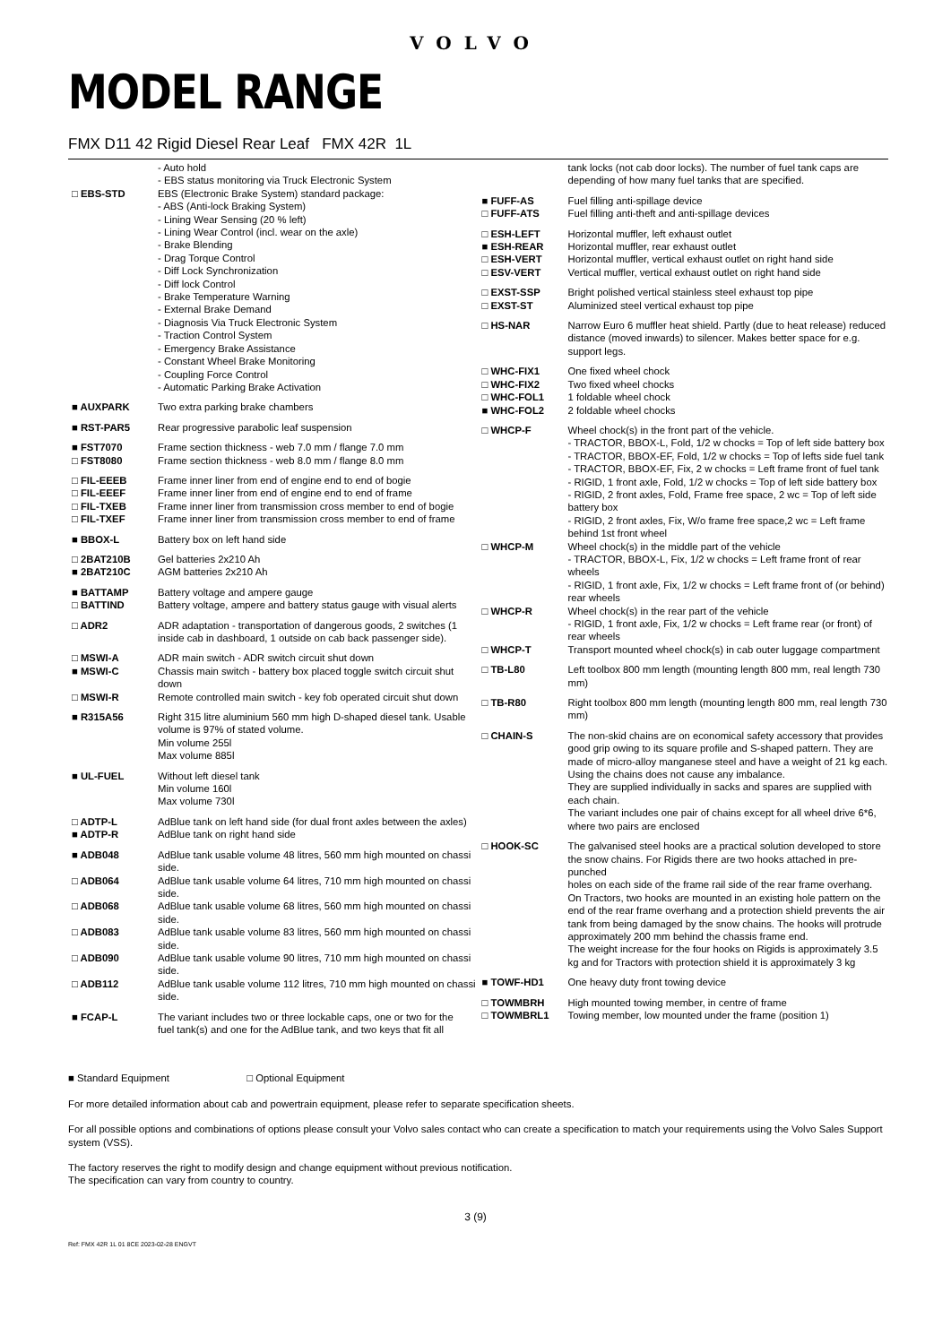VOLVO
MODEL RANGE
FMX D11 42 Rigid Diesel Rear Leaf FMX 42R 1L
| | - Auto hold - EBS status monitoring via Truck Electronic System |
| □ EBS-STD | EBS (Electronic Brake System) standard package: - ABS (Anti-lock Braking System) - Lining Wear Sensing (20 % left) - Lining Wear Control (incl. wear on the axle) - Brake Blending - Drag Torque Control - Diff Lock Synchronization - Diff lock Control - Brake Temperature Warning - External Brake Demand - Diagnosis Via Truck Electronic System - Traction Control System - Emergency Brake Assistance - Constant Wheel Brake Monitoring - Coupling Force Control - Automatic Parking Brake Activation |
| ■ AUXPARK | Two extra parking brake chambers |
| ■ RST-PAR5 | Rear progressive parabolic leaf suspension |
| ■ FST7070 | Frame section thickness - web 7.0 mm / flange 7.0 mm |
| □ FST8080 | Frame section thickness - web 8.0 mm / flange 8.0 mm |
| □ FIL-EEEB | Frame inner liner from end of engine end to end of bogie |
| □ FIL-EEEF | Frame inner liner from end of engine end to end of frame |
| □ FIL-TXEB | Frame inner liner from transmission cross member to end of bogie |
| □ FIL-TXEF | Frame inner liner from transmission cross member to end of frame |
| ■ BBOX-L | Battery box on left hand side |
| □ 2BAT210B | Gel batteries 2x210 Ah |
| ■ 2BAT210C | AGM batteries 2x210 Ah |
| ■ BATTAMP | Battery voltage and ampere gauge |
| □ BATTIND | Battery voltage, ampere and battery status gauge with visual alerts |
| □ ADR2 | ADR adaptation - transportation of dangerous goods, 2 switches (1 inside cab in dashboard, 1 outside on cab back passenger side). |
| □ MSWI-A | ADR main switch - ADR switch circuit shut down |
| ■ MSWI-C | Chassis main switch - battery box placed toggle switch circuit shut down |
| □ MSWI-R | Remote controlled main switch - key fob operated circuit shut down |
| ■ R315A56 | Right 315 litre aluminium 560 mm high D-shaped diesel tank. Usable volume is 97% of stated volume. Min volume 255l Max volume 885l |
| ■ UL-FUEL | Without left diesel tank Min volume 160l Max volume 730l |
| □ ADTP-L | AdBlue tank on left hand side (for dual front axles between the axles) |
| ■ ADTP-R | AdBlue tank on right hand side |
| ■ ADB048 | AdBlue tank usable volume 48 litres, 560 mm high mounted on chassi side. |
| □ ADB064 | AdBlue tank usable volume 64 litres, 710 mm high mounted on chassi side. |
| □ ADB068 | AdBlue tank usable volume 68 litres, 560 mm high mounted on chassi side. |
| □ ADB083 | AdBlue tank usable volume 83 litres, 560 mm high mounted on chassi side. |
| □ ADB090 | AdBlue tank usable volume 90 litres, 710 mm high mounted on chassi side. |
| □ ADB112 | AdBlue tank usable volume 112 litres, 710 mm high mounted on chassi side. |
| ■ FCAP-L | The variant includes two or three lockable caps, one or two for the fuel tank(s) and one for the AdBlue tank, and two keys that fit all |
| | tank locks (not cab door locks). The number of fuel tank caps are depending of how many fuel tanks that are specified. |
| ■ FUFF-AS | Fuel filling anti-spillage device |
| □ FUFF-ATS | Fuel filling anti-theft and anti-spillage devices |
| □ ESH-LEFT | Horizontal muffler, left exhaust outlet |
| ■ ESH-REAR | Horizontal muffler, rear exhaust outlet |
| □ ESH-VERT | Horizontal muffler, vertical exhaust outlet on right hand side |
| □ ESV-VERT | Vertical muffler, vertical exhaust outlet on right hand side |
| □ EXST-SSP | Bright polished vertical stainless steel exhaust top pipe |
| □ EXST-ST | Aluminized steel vertical exhaust top pipe |
| □ HS-NAR | Narrow Euro 6 muffler heat shield. Partly (due to heat release) reduced distance (moved inwards) to silencer. Makes better space for e.g. support legs. |
| □ WHC-FIX1 | One fixed wheel chock |
| □ WHC-FIX2 | Two fixed wheel chocks |
| □ WHC-FOL1 | 1 foldable wheel chock |
| ■ WHC-FOL2 | 2 foldable wheel chocks |
| □ WHCP-F | Wheel chock(s) in the front part of the vehicle. - TRACTOR, BBOX-L, Fold, 1/2 w chocks = Top of left side battery box - TRACTOR, BBOX-EF, Fold, 1/2 w chocks = Top of lefts side fuel tank - TRACTOR, BBOX-EF, Fix, 2 w chocks = Left frame front of fuel tank - RIGID, 1 front axle, Fold, 1/2 w chocks = Top of left side battery box - RIGID, 2 front axles, Fold, Frame free space, 2 wc = Top of left side battery box - RIGID, 2 front axles, Fix, W/o frame free space,2 wc = Left frame behind 1st front wheel |
| □ WHCP-M | Wheel chock(s) in the middle part of the vehicle - TRACTOR, BBOX-L, Fix, 1/2 w chocks = Left frame front of rear wheels - RIGID, 1 front axle, Fix, 1/2 w chocks = Left frame front of (or behind) rear wheels |
| □ WHCP-R | Wheel chock(s) in the rear part of the vehicle - RIGID, 1 front axle, Fix, 1/2 w chocks = Left frame rear (or front) of rear wheels |
| □ WHCP-T | Transport mounted wheel chock(s) in cab outer luggage compartment |
| □ TB-L80 | Left toolbox 800 mm length (mounting length 800 mm, real length 730 mm) |
| □ TB-R80 | Right toolbox 800 mm length (mounting length 800 mm, real length 730 mm) |
| □ CHAIN-S | The non-skid chains are on economical safety accessory that provides good grip owing to its square profile and S-shaped pattern. They are made of micro-alloy manganese steel and have a weight of 21 kg each. Using the chains does not cause any imbalance. They are supplied individually in sacks and spares are supplied with each chain. The variant includes one pair of chains except for all wheel drive 6*6, where two pairs are enclosed |
| □ HOOK-SC | The galvanised steel hooks are a practical solution developed to store the snow chains. For Rigids there are two hooks attached in pre-punched holes on each side of the frame rail side of the rear frame overhang. On Tractors, two hooks are mounted in an existing hole pattern on the end of the rear frame overhang and a protection shield prevents the air tank from being damaged by the snow chains. The hooks will protrude approximately 200 mm behind the chassis frame end. The weight increase for the four hooks on Rigids is approximately 3.5 kg and for Tractors with protection shield it is approximately 3 kg |
| ■ TOWF-HD1 | One heavy duty front towing device |
| □ TOWMBRH | High mounted towing member, in centre of frame |
| □ TOWMBRL1 | Towing member, low mounted under the frame (position 1) |
■ Standard Equipment □ Optional Equipment
For more detailed information about cab and powertrain equipment, please refer to separate specification sheets.
For all possible options and combinations of options please consult your Volvo sales contact who can create a specification to match your requirements using the Volvo Sales Support system (VSS).
The factory reserves the right to modify design and change equipment without previous notification.
The specification can vary from country to country.
3 (9)
Ref: FMX 42R 1L 01 8CE 2023-02-28 ENGVT